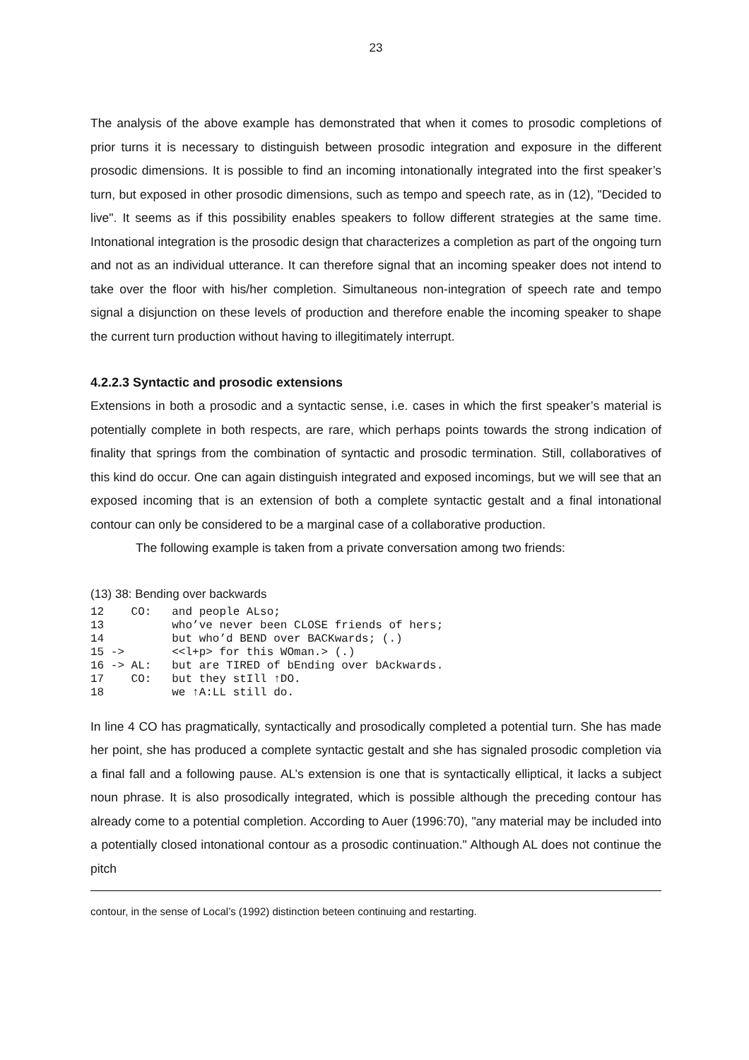23
The analysis of the above example has demonstrated that when it comes to prosodic completions of prior turns it is necessary to distinguish between prosodic integration and exposure in the different prosodic dimensions. It is possible to find an incoming intonationally integrated into the first speaker’s turn, but exposed in other prosodic dimensions, such as tempo and speech rate, as in (12), "Decided to live". It seems as if this possibility enables speakers to follow different strategies at the same time. Intonational integration is the prosodic design that characterizes a completion as part of the ongoing turn and not as an individual utterance. It can therefore signal that an incoming speaker does not intend to take over the floor with his/her completion. Simultaneous non-integration of speech rate and tempo signal a disjunction on these levels of production and therefore enable the incoming speaker to shape the current turn production without having to illegitimately interrupt.
4.2.2.3 Syntactic and prosodic extensions
Extensions in both a prosodic and a syntactic sense, i.e. cases in which the first speaker’s material is potentially complete in both respects, are rare, which perhaps points towards the strong indication of finality that springs from the combination of syntactic and prosodic termination. Still, collaboratives of this kind do occur. One can again distinguish integrated and exposed incomings, but we will see that an exposed incoming that is an extension of both a complete syntactic gestalt and a final intonational contour can only be considered to be a marginal case of a collaborative production.
The following example is taken from a private conversation among two friends:
(13) 38: Bending over backwards
12    CO:   and people ALso;
13          who’ve never been CLOSE friends of hers;
14          but who’d BEND over BACKwards; (.)
15 ->       <<l+p> for this WOman.> (.)
16 -> AL:   but are TIRED of bEnding over bAckwards.
17    CO:   but they stIll ↑DO.
18          we ↑A:LL still do.
In line 4 CO has pragmatically, syntactically and prosodically completed a potential turn. She has made her point, she has produced a complete syntactic gestalt and she has signaled prosodic completion via a final fall and a following pause. AL’s extension is one that is syntactically elliptical, it lacks a subject noun phrase. It is also prosodically integrated, which is possible although the preceding contour has already come to a potential completion. According to Auer (1996:70), "any material may be included into a potentially closed intonational contour as a prosodic continuation." Although AL does not continue the pitch
contour, in the sense of Local’s (1992) distinction beteen continuing and restarting.